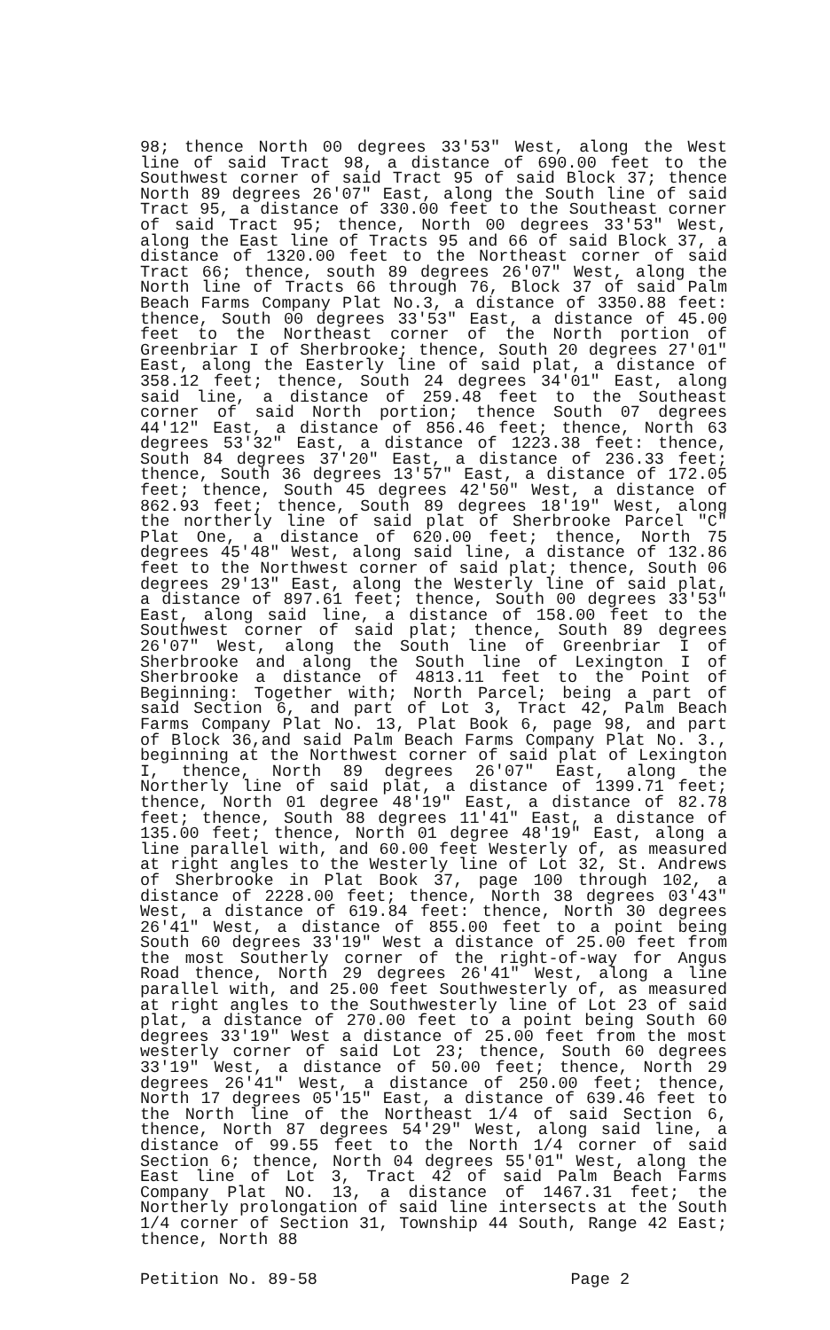98; thence North 00 degrees 33'53" West, along the West line of said Tract 98, a distance of 690.00 feet to the Southwest corner of said Tract 95 of said Block 37; thence North 89 degrees 26'07" East, along the South line of said Tract 95, a distance of 330.00 feet to the Southeast corner of said Tract 95; thence, North 00 degrees 33'53" West, along the East line of Tracts 95 and 66 of said Block 37, a distance of 1320.00 feet to the Northeast corner of said Tract 66; thence, south 89 degrees 26'07" West, along the North line of Tracts 66 through 76, Block 37 of said Palm Beach Farms Company Plat No.3, a distance of 3350.88 feet: thence, South 00 degrees 33'53" East, a distance of 45.00 feet to the Northeast corner of the North portion of Greenbriar I of Sherbrooke; thence, South 20 degrees 27'01" East, along the Easterly line of said plat, a distance of 358.12 feet; thence, South 24 degrees 34'01" East, along said line, a distance of 259.48 feet to the Southeast corner of said North portion; thence South 07 degrees 44'12" East, a distance of 856.46 feet; thence, North 63 degrees 53'32" East, a distance of 1223.38 feet: thence, South 84 degrees 37'20" East, a distance of 236.33 feet; thence, South 36 degrees 13'57" East, a distance of 172.05 feet; thence, South 45 degrees 42'50" West, a distance of 862.93 feet; thence, South 89 degrees 18'19" West, along the northerly line of said plat of Sherbrooke Parcel "C" Plat One, a distance of 620.00 feet; thence, North 75 degrees 45'48" West, along said line, a distance of 132.86 feet to the Northwest corner of said plat; thence, South 06 degrees 29'13" East, along the Westerly line of said plat, a distance of 897.61 feet; thence, South 00 degrees 33'53" East, along said line, a distance of 158.00 feet to the Southwest corner of said plat; thence, South 89 degrees 26'07" West, along the South line of Greenbriar I of Sherbrooke and along the South line of Lexington I of Sherbrooke a distance of 4813.11 feet to the Point of Beginning: Together with; North Parcel; being a part of said Section 6, and part of Lot 3, Tract 42, Palm Beach Farms Company Plat No. 13, Plat Book 6, page 98, and part of Block 36,and said Palm Beach Farms Company Plat No. 3., beginning at the Northwest corner of said plat of Lexington I, thence, North 89 degrees 26'07" East, along the Northerly line of said plat, a distance of 1399.71 feet; thence, North 01 degree 48'19" East, a distance of 82.78 feet; thence, South 88 degrees 11'41" East, a distance of 135.00 feet; thence, North 01 degree 48'19" East, along a line parallel with, and 60.00 feet Westerly of, as measured at right angles to the Westerly line of Lot 32, St. Andrews of Sherbrooke in Plat Book 37, page 100 through 102, a distance of 2228.00 feet; thence, North 38 degrees 03'43" West, a distance of 619.84 feet: thence, North 30 degrees 26'41" West, a distance of 855.00 feet to a point being South 60 degrees 33'19" West a distance of 25.00 feet from the most Southerly corner of the right-of-way for Angus Road thence, North 29 degrees 26'41" West, along a line parallel with, and 25.00 feet Southwesterly of, as measured at right angles to the Southwesterly line of Lot 23 of said plat, a distance of 270.00 feet to a point being South 60 degrees 33'19" West a distance of 25.00 feet from the most westerly corner of said Lot 23; thence, South 60 degrees 33'19" West, a distance of 50.00 feet; thence, North 29 degrees 26'41" West, a distance of 250.00 feet; thence, North 17 degrees 05'15" East, a distance of 639.46 feet to the North line of the Northeast 1/4 of said Section 6, thence, North 87 degrees 54'29" West, along said line, a distance of 99.55 feet to the North 1/4 corner of said Section 6; thence, North 04 degrees 55'01" West, along the East line of Lot 3, Tract 42 of said Palm Beach Farms Company Plat NO. 13, a distance of 1467.31 feet; the Northerly prolongation of said line intersects at the South 1/4 corner of Section 31, Township 44 South, Range 42 East; thence, North 88
Petition No. 89-58 Page 2